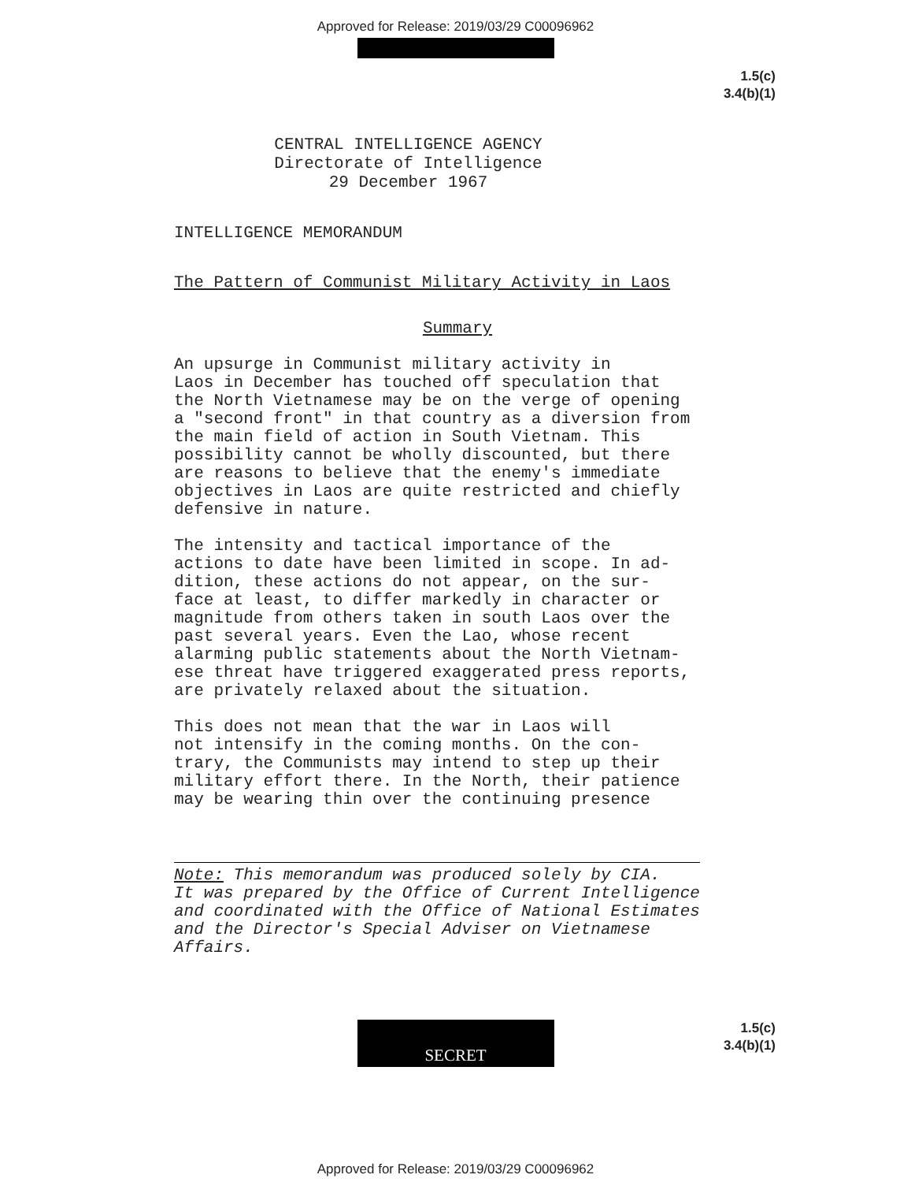Approved for Release: 2019/03/29 C00096962
1.5(c)
3.4(b)(1)
CENTRAL INTELLIGENCE AGENCY
Directorate of Intelligence
29 December 1967
INTELLIGENCE MEMORANDUM
The Pattern of Communist Military Activity in Laos
Summary
An upsurge in Communist military activity in Laos in December has touched off speculation that the North Vietnamese may be on the verge of opening a "second front" in that country as a diversion from the main field of action in South Vietnam. This possibility cannot be wholly discounted, but there are reasons to believe that the enemy's immediate objectives in Laos are quite restricted and chiefly defensive in nature.
The intensity and tactical importance of the actions to date have been limited in scope. In ad- dition, these actions do not appear, on the sur- face at least, to differ markedly in character or magnitude from others taken in south Laos over the past several years. Even the Lao, whose recent alarming public statements about the North Vietnam- ese threat have triggered exaggerated press reports, are privately relaxed about the situation.
This does not mean that the war in Laos will not intensify in the coming months. On the con- trary, the Communists may intend to step up their military effort there. In the North, their patience may be wearing thin over the continuing presence
Note: This memorandum was produced solely by CIA.
It was prepared by the Office of Current Intelligence
and coordinated with the Office of National Estimates
and the Director's Special Adviser on Vietnamese
Affairs.
SECRET
1.5(c)
3.4(b)(1)
Approved for Release: 2019/03/29 C00096962